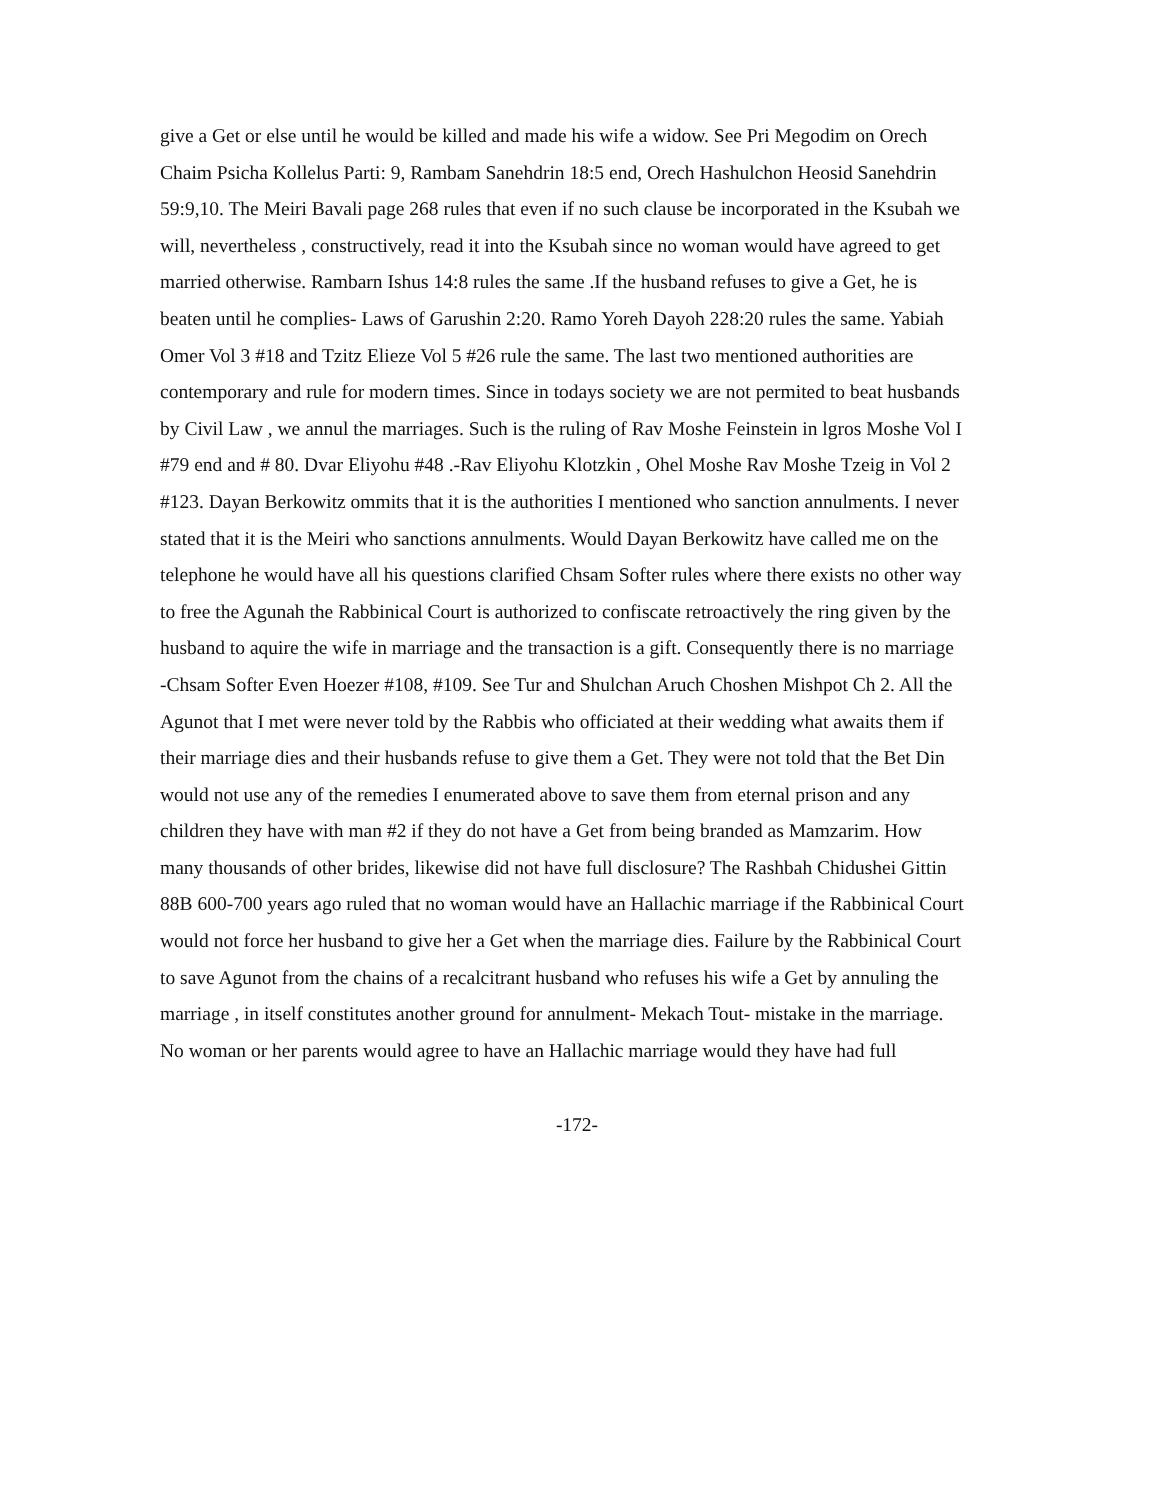give a Get or else until he would be killed and made his wife a widow. See Pri Megodim on Orech
Chaim Psicha Kollelus Parti: 9, Rambam Sanehdrin 18:5 end, Orech Hashulchon Heosid Sanehdrin
59:9,10. The Meiri Bavali page 268 rules that even if no such clause be incorporated in the Ksubah we
will, nevertheless , constructively, read it into the Ksubah since no woman would have agreed to get
married otherwise. Rambarn Ishus 14:8 rules the same .If the husband refuses to give a Get, he is
beaten until he complies- Laws of Garushin 2:20. Ramo Yoreh Dayoh 228:20 rules the same. Yabiah
Omer Vol 3 #18 and Tzitz Elieze Vol 5 #26 rule the same. The last two mentioned authorities are
contemporary and rule for modern times. Since in todays society we are not permited to beat husbands
by Civil Law , we annul the marriages. Such is the ruling of Rav Moshe Feinstein in lgros Moshe Vol I
#79 end and # 80. Dvar Eliyohu #48 .-Rav Eliyohu Klotzkin , Ohel Moshe Rav Moshe Tzeig in Vol 2
#123. Dayan Berkowitz ommits that it is the authorities I mentioned who sanction annulments. I never
stated that it is the Meiri who sanctions annulments. Would Dayan Berkowitz have called me on the
telephone he would have all his questions clarified Chsam Softer rules where there exists no other way
to free the Agunah the Rabbinical Court is authorized to confiscate retroactively the ring given by the
husband to aquire the wife in marriage and the transaction is a gift. Consequently there is no marriage
-Chsam Softer Even Hoezer #108, #109. See Tur and Shulchan Aruch Choshen Mishpot Ch 2. All the
Agunot that I met were never told by the Rabbis who officiated at their wedding what awaits them if
their marriage dies and their husbands refuse to give them a Get. They were not told that the Bet Din
would not use any of the remedies I enumerated above to save them from eternal prison and any
children they have with man #2 if they do not have a Get from being branded as Mamzarim. How
many thousands of other brides, likewise did not have full disclosure? The Rashbah Chidushei Gittin
88B 600-700 years ago ruled that no woman would have an Hallachic marriage if the Rabbinical Court
would not force her husband to give her a Get when the marriage dies. Failure by the Rabbinical Court
to save Agunot from the chains of a recalcitrant husband who refuses his wife a Get by annuling the
marriage , in itself constitutes another ground for annulment- Mekach Tout- mistake in the marriage.
No woman or her parents would agree to have an Hallachic marriage would they have had full
-172-